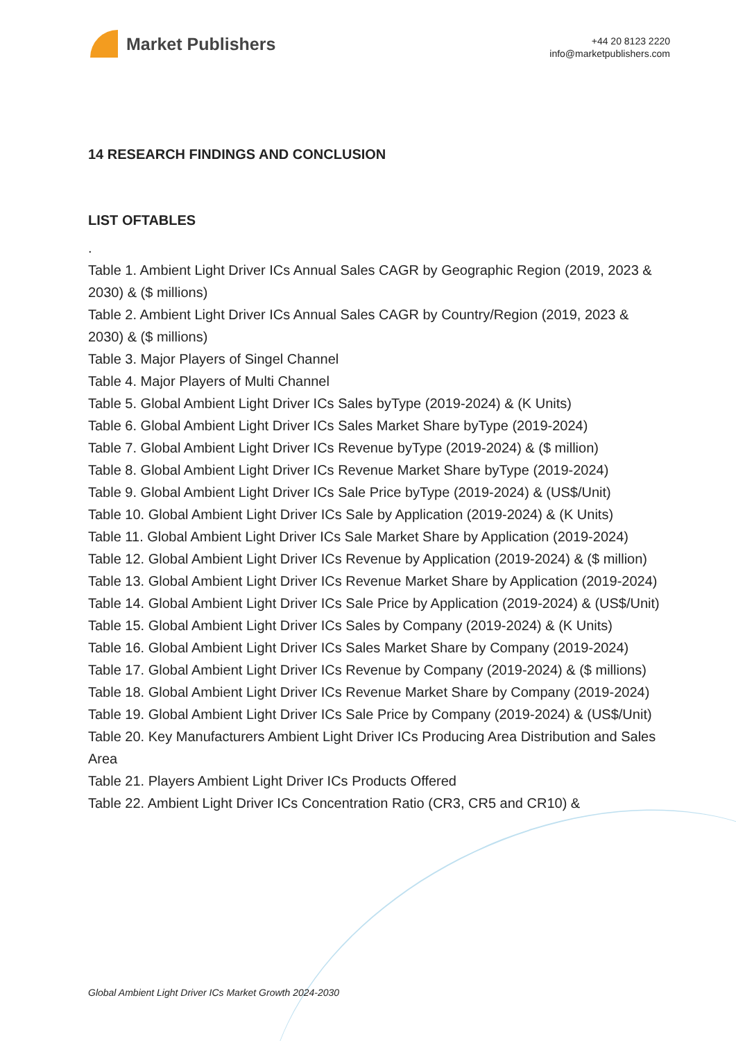Market Publishers
+44 20 8123 2220
info@marketpublishers.com
14 RESEARCH FINDINGS AND CONCLUSION
LIST OFTABLES
.
Table 1. Ambient Light Driver ICs Annual Sales CAGR by Geographic Region (2019, 2023 & 2030) & ($ millions)
Table 2. Ambient Light Driver ICs Annual Sales CAGR by Country/Region (2019, 2023 & 2030) & ($ millions)
Table 3. Major Players of Singel Channel
Table 4. Major Players of Multi Channel
Table 5. Global Ambient Light Driver ICs Sales byType (2019-2024) & (K Units)
Table 6. Global Ambient Light Driver ICs Sales Market Share byType (2019-2024)
Table 7. Global Ambient Light Driver ICs Revenue byType (2019-2024) & ($ million)
Table 8. Global Ambient Light Driver ICs Revenue Market Share byType (2019-2024)
Table 9. Global Ambient Light Driver ICs Sale Price byType (2019-2024) & (US$/Unit)
Table 10. Global Ambient Light Driver ICs Sale by Application (2019-2024) & (K Units)
Table 11. Global Ambient Light Driver ICs Sale Market Share by Application (2019-2024)
Table 12. Global Ambient Light Driver ICs Revenue by Application (2019-2024) & ($ million)
Table 13. Global Ambient Light Driver ICs Revenue Market Share by Application (2019-2024)
Table 14. Global Ambient Light Driver ICs Sale Price by Application (2019-2024) & (US$/Unit)
Table 15. Global Ambient Light Driver ICs Sales by Company (2019-2024) & (K Units)
Table 16. Global Ambient Light Driver ICs Sales Market Share by Company (2019-2024)
Table 17. Global Ambient Light Driver ICs Revenue by Company (2019-2024) & ($ millions)
Table 18. Global Ambient Light Driver ICs Revenue Market Share by Company (2019-2024)
Table 19. Global Ambient Light Driver ICs Sale Price by Company (2019-2024) & (US$/Unit)
Table 20. Key Manufacturers Ambient Light Driver ICs Producing Area Distribution and Sales Area
Table 21. Players Ambient Light Driver ICs Products Offered
Table 22. Ambient Light Driver ICs Concentration Ratio (CR3, CR5 and CR10) &
Global Ambient Light Driver ICs Market Growth 2024-2030